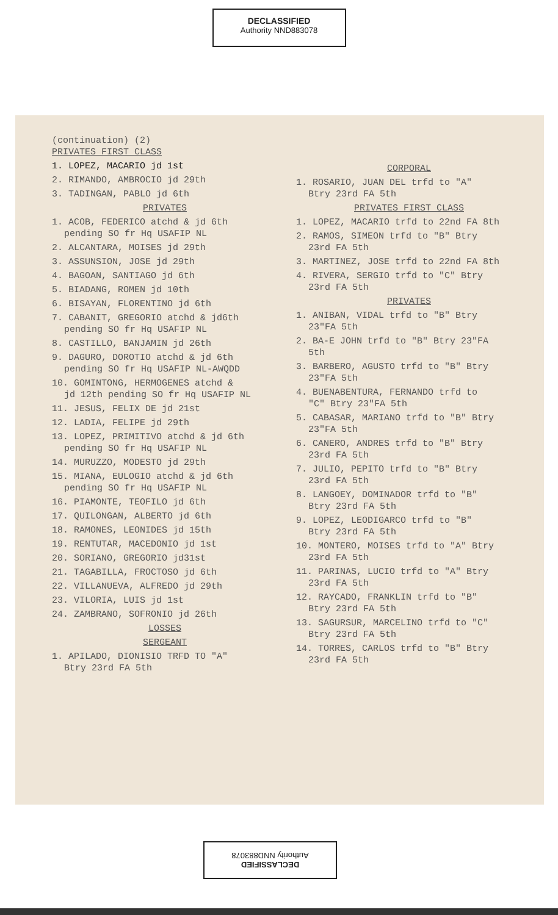DECLASSIFIED
Authority NND883078
(continuation) (2)
PRIVATES FIRST CLASS
1. LOPEZ, MACARIO jd 1st
2. RIMANDO, AMBROCIO jd 29th
3. TADINGAN, PABLO jd 6th
PRIVATES
1. ACOB, FEDERICO atchd & jd 6th
pending SO fr Hq USAFIP NL
2. ALCANTARA, MOISES jd 29th
3. ASSUNSION, JOSE jd 29th
4. BAGOAN, SANTIAGO jd 6th
5. BIADANG, ROMEN jd 10th
6. BISAYAN, FLORENTINO jd 6th
7. CABANIT, GREGORIO atchd & jd6th
pending SO fr Hq USAFIP NL
8. CASTILLO, BANJAMIN jd 26th
9. DAGURO, DOROTIO atchd & jd 6th
pending SO fr Hq USAFIP NL-AWQDD
10. GOMINTONG, HERMOGENES atchd &
jd 12th pending SO fr Hq USAFIP NL
11. JESUS, FELIX DE jd 21st
12. LADIA, FELIPE jd 29th
13. LOPEZ, PRIMITIVO atchd & jd 6th
pending SO fr Hq USAFIP NL
14. MURUZZO, MODESTO jd 29th
15. MIANA, EULOGIO atchd & jd 6th
pending SO fr Hq USAFIP NL
16. PIAMONTE, TEOFILO jd 6th
17. QUILONGAN, ALBERTO jd 6th
18. RAMONES, LEONIDES jd 15th
19. RENTUTAR, MACEDONIO jd 1st
20. SORIANO, GREGORIO jd31st
21. TAGABILLA, FROCTOSO jd 6th
22. VILLANUEVA, ALFREDO jd 29th
23. VILORIA, LUIS jd 1st
24. ZAMBRANO, SOFRONIO jd 26th
LOSSES
SERGEANT
1. APILADO, DIONISIO TRFD TO "A"
Btry 23rd FA 5th
CORPORAL
1. ROSARIO, JUAN DEL trfd to "A"
Btry 23rd FA 5th
PRIVATES FIRST CLASS
1. LOPEZ, MACARIO trfd to 22nd FA 8th
2. RAMOS, SIMEON trfd to "B" Btry
23rd FA 5th
3. MARTINEZ, JOSE trfd to 22nd FA 8th
4. RIVERA, SERGIO trfd to "C" Btry
23rd FA 5th
PRIVATES
1. ANIBAN, VIDAL trfd to "B" Btry
23"FA 5th
2. BA-E JOHN trfd to "B" Btry 23"FA
5th
3. BARBERO, AGUSTO trfd to "B" Btry
23"FA 5th
4. BUENABENTURA, FERNANDO trfd to
"C" Btry 23"FA 5th
5. CABASAR, MARIANO trfd to "B" Btry
23"FA 5th
6. CANERO, ANDRES trfd to "B" Btry
23rd FA 5th
7. JULIO, PEPITO trfd to "B" Btry
23rd FA 5th
8. LANGOEY, DOMINADOR trfd to "B"
Btry 23rd FA 5th
9. LOPEZ, LEODIGARCO trfd to "B"
Btry 23rd FA 5th
10. MONTERO, MOISES trfd to "A" Btry
23rd FA 5th
11. PARINAS, LUCIO trfd to "A" Btry
23rd FA 5th
12. RAYCADO, FRANKLIN trfd to "B"
Btry 23rd FA 5th
13. SAGURSUR, MARCELINO trfd to "C"
Btry 23rd FA 5th
14. TORRES, CARLOS trfd to "B" Btry
23rd FA 5th
DECLASSIFIED
Authority NND883078